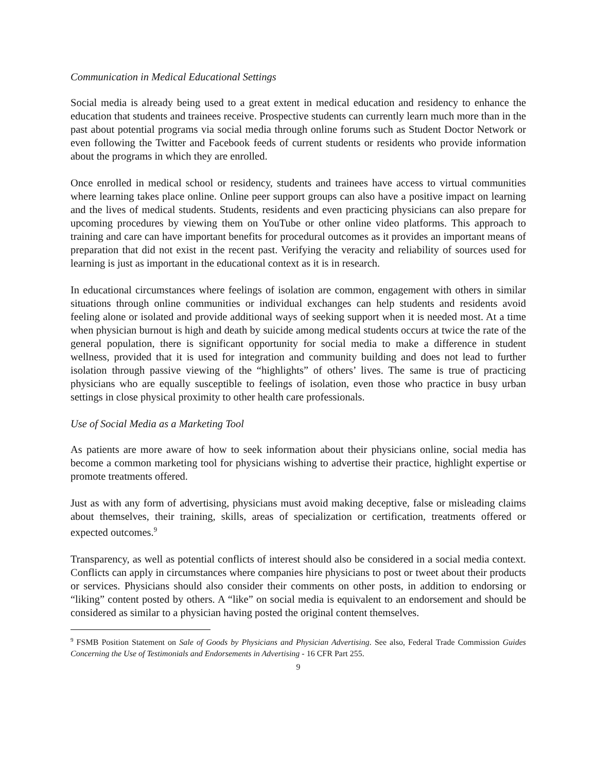Communication in Medical Educational Settings
Social media is already being used to a great extent in medical education and residency to enhance the education that students and trainees receive. Prospective students can currently learn much more than in the past about potential programs via social media through online forums such as Student Doctor Network or even following the Twitter and Facebook feeds of current students or residents who provide information about the programs in which they are enrolled.
Once enrolled in medical school or residency, students and trainees have access to virtual communities where learning takes place online. Online peer support groups can also have a positive impact on learning and the lives of medical students. Students, residents and even practicing physicians can also prepare for upcoming procedures by viewing them on YouTube or other online video platforms. This approach to training and care can have important benefits for procedural outcomes as it provides an important means of preparation that did not exist in the recent past. Verifying the veracity and reliability of sources used for learning is just as important in the educational context as it is in research.
In educational circumstances where feelings of isolation are common, engagement with others in similar situations through online communities or individual exchanges can help students and residents avoid feeling alone or isolated and provide additional ways of seeking support when it is needed most. At a time when physician burnout is high and death by suicide among medical students occurs at twice the rate of the general population, there is significant opportunity for social media to make a difference in student wellness, provided that it is used for integration and community building and does not lead to further isolation through passive viewing of the “highlights” of others’ lives. The same is true of practicing physicians who are equally susceptible to feelings of isolation, even those who practice in busy urban settings in close physical proximity to other health care professionals.
Use of Social Media as a Marketing Tool
As patients are more aware of how to seek information about their physicians online, social media has become a common marketing tool for physicians wishing to advertise their practice, highlight expertise or promote treatments offered.
Just as with any form of advertising, physicians must avoid making deceptive, false or misleading claims about themselves, their training, skills, areas of specialization or certification, treatments offered or expected outcomes.<sup>9</sup>
Transparency, as well as potential conflicts of interest should also be considered in a social media context. Conflicts can apply in circumstances where companies hire physicians to post or tweet about their products or services. Physicians should also consider their comments on other posts, in addition to endorsing or “liking” content posted by others. A “like” on social media is equivalent to an endorsement and should be considered as similar to a physician having posted the original content themselves.
<sup>9</sup> FSMB Position Statement on Sale of Goods by Physicians and Physician Advertising. See also, Federal Trade Commission Guides Concerning the Use of Testimonials and Endorsements in Advertising - 16 CFR Part 255.
9